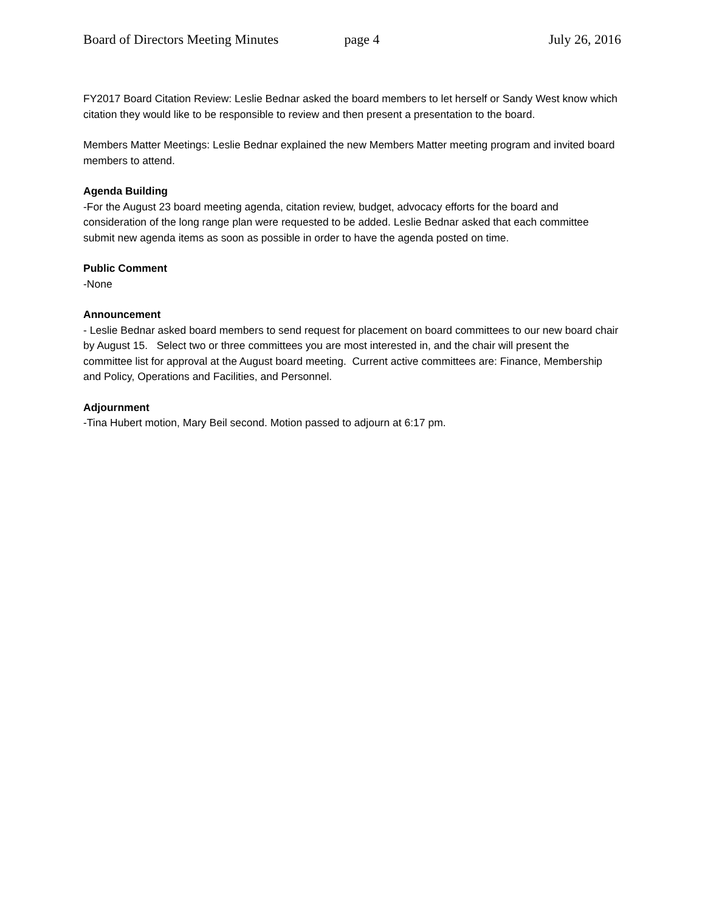Board of Directors Meeting Minutes page 4 July 26, 2016
FY2017 Board Citation Review: Leslie Bednar asked the board members to let herself or Sandy West know which citation they would like to be responsible to review and then present a presentation to the board.
Members Matter Meetings: Leslie Bednar explained the new Members Matter meeting program and invited board members to attend.
Agenda Building
-For the August 23 board meeting agenda, citation review, budget, advocacy efforts for the board and consideration of the long range plan were requested to be added. Leslie Bednar asked that each committee submit new agenda items as soon as possible in order to have the agenda posted on time.
Public Comment
-None
Announcement
- Leslie Bednar asked board members to send request for placement on board committees to our new board chair by August 15. Select two or three committees you are most interested in, and the chair will present the committee list for approval at the August board meeting. Current active committees are: Finance, Membership and Policy, Operations and Facilities, and Personnel.
Adjournment
-Tina Hubert motion, Mary Beil second. Motion passed to adjourn at 6:17 pm.